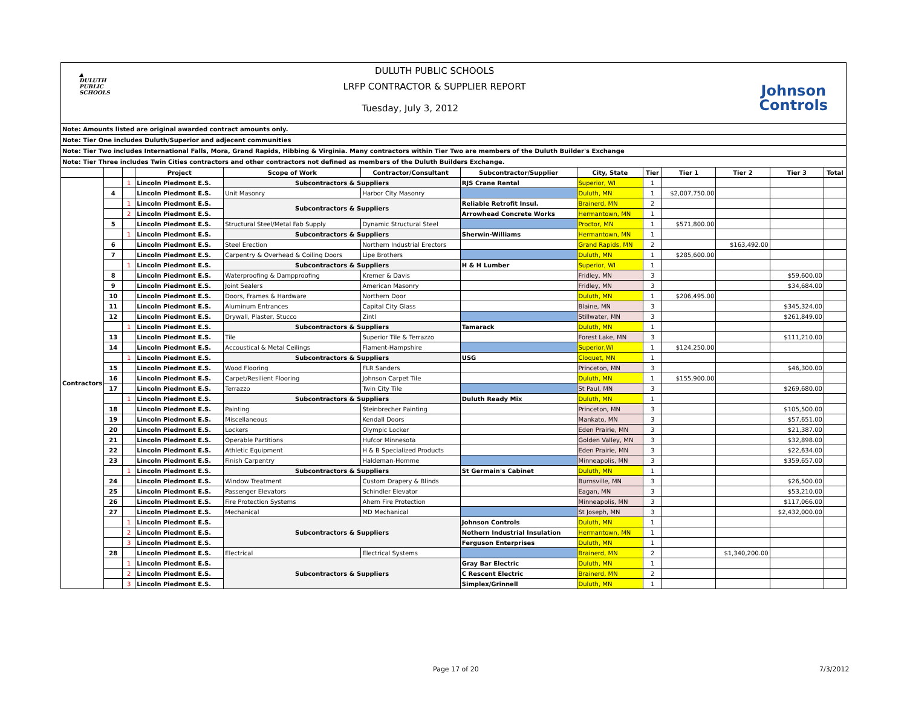▲
DULUTH
PUBLIC
SCHOOLS
Johnson
Controls
DULUTH PUBLIC SCHOOLS
LRFP CONTRACTOR & SUPPLIER REPORT
Tuesday, July 3, 2012
Note: Amounts listed are original awarded contract amounts only.
Note: Tier One includes Duluth/Superior and adjecent communities
Note: Tier Two includes International Falls, Mora, Grand Rapids, Hibbing & Virginia. Many contractors within Tier Two are members of the Duluth Builder's Exchange
Note: Tier Three includes Twin Cities contractors and other contractors not defined as members of the Duluth Builders Exchange.
| | | | Project | Scope of Work | Contractor/Consultant | Subcontractor/Supplier | City, State | Tier | Tier 1 | Tier 2 | Tier 3 | Total |
| --- | --- | --- | --- | --- | --- | --- | --- | --- | --- | --- | --- | --- |
| Contractors | | 1 | Lincoln Piedmont E.S. | Subcontractors & Suppliers | | RJS Crane Rental | Superior, WI | 1 | | | | |
| | 4 | | Lincoln Piedmont E.S. | Unit Masonry | Harbor City Masonry | | Duluth, MN | 1 | $2,007,750.00 | | | |
| | | 1 | Lincoln Piedmont E.S. | Subcontractors & Suppliers | | Reliable Retrofit Insul. | Brainerd, MN | 2 | | | | |
| | | 2 | Lincoln Piedmont E.S. | | | Arrowhead Concrete Works | Hermantown, MN | 1 | | | | |
| | 5 | | Lincoln Piedmont E.S. | Structural Steel/Metal Fab Supply | Dynamic Structural Steel | | Proctor, MN | 1 | $571,800.00 | | | |
| | | 1 | Lincoln Piedmont E.S. | Subcontractors & Suppliers | | Sherwin-Williams | Hermantown, MN | 1 | | | | |
| | 6 | | Lincoln Piedmont E.S. | Steel Erection | Northern Industrial Erectors | | Grand Rapids, MN | 2 | | $163,492.00 | | |
| | 7 | | Lincoln Piedmont E.S. | Carpentry & Overhead & Coiling Doors | Lipe Brothers | | Duluth, MN | 1 | $285,600.00 | | | |
| | | 1 | Lincoln Piedmont E.S. | Subcontractors & Suppliers | | H & H Lumber | Superior, WI | 1 | | | | |
| | 8 | | Lincoln Piedmont E.S. | Waterproofing & Dampproofing | Kremer & Davis | | Fridley, MN | 3 | | | $59,600.00 | |
| | 9 | | Lincoln Piedmont E.S. | Joint Sealers | American Masonry | | Fridley, MN | 3 | | | $34,684.00 | |
| | 10 | | Lincoln Piedmont E.S. | Doors, Frames & Hardware | Northern Door | | Duluth, MN | 1 | $206,495.00 | | | |
| | 11 | | Lincoln Piedmont E.S. | Aluminum Entrances | Capital City Glass | | Blaine, MN | 3 | | | $345,324.00 | |
| | 12 | | Lincoln Piedmont E.S. | Drywall, Plaster, Stucco | Zintl | | Stillwater, MN | 3 | | | $261,849.00 | |
| | | 1 | Lincoln Piedmont E.S. | Subcontractors & Suppliers | | Tamarack | Duluth, MN | 1 | | | | |
| | 13 | | Lincoln Piedmont E.S. | Tile | Superior Tile & Terrazzo | | Forest Lake, MN | 3 | | | $111,210.00 | |
| | 14 | | Lincoln Piedmont E.S. | Accoustical & Metal Ceilings | Flament-Hampshire | | Superior,WI | 1 | $124,250.00 | | | |
| | | 1 | Lincoln Piedmont E.S. | Subcontractors & Suppliers | | USG | Cloquet, MN | 1 | | | | |
| | 15 | | Lincoln Piedmont E.S. | Wood Flooring | FLR Sanders | | Princeton, MN | 3 | | | $46,300.00 | |
| | 16 | | Lincoln Piedmont E.S. | Carpet/Resilient Flooring | Johnson Carpet Tile | | Duluth, MN | 1 | $155,900.00 | | | |
| | 17 | | Lincoln Piedmont E.S. | Terrazzo | Twin City Tile | | St Paul, MN | 3 | | | $269,680.00 | |
| | | 1 | Lincoln Piedmont E.S. | Subcontractors & Suppliers | | Duluth Ready Mix | Duluth, MN | 1 | | | | |
| | 18 | | Lincoln Piedmont E.S. | Painting | Steinbrecher Painting | | Princeton, MN | 3 | | | $105,500.00 | |
| | 19 | | Lincoln Piedmont E.S. | Miscellaneous | Kendall Doors | | Mankato, MN | 3 | | | $57,651.00 | |
| | 20 | | Lincoln Piedmont E.S. | Lockers | Olympic Locker | | Eden Prairie, MN | 3 | | | $21,387.00 | |
| | 21 | | Lincoln Piedmont E.S. | Operable Partitions | Hufcor Minnesota | | Golden Valley, MN | 3 | | | $32,898.00 | |
| | 22 | | Lincoln Piedmont E.S. | Athletic Equipment | H & B Specialized Products | | Eden Prairie, MN | 3 | | | $22,634.00 | |
| | 23 | | Lincoln Piedmont E.S. | Finish Carpentry | Haldeman-Homme | | Minneapolis, MN | 3 | | | $359,657.00 | |
| | | 1 | Lincoln Piedmont E.S. | Subcontractors & Suppliers | | St Germain's Cabinet | Duluth, MN | 1 | | | | |
| | 24 | | Lincoln Piedmont E.S. | Window Treatment | Custom Drapery & Blinds | | Burnsville, MN | 3 | | | $26,500.00 | |
| | 25 | | Lincoln Piedmont E.S. | Passenger Elevators | Schindler Elevator | | Eagan, MN | 3 | | | $53,210.00 | |
| | 26 | | Lincoln Piedmont E.S. | Fire Protection Systems | Ahern Fire Protection | | Minneapolis, MN | 3 | | | $117,066.00 | |
| | 27 | | Lincoln Piedmont E.S. | Mechanical | MD Mechanical | | St Joseph, MN | 3 | | | $2,432,000.00 | |
| | | 1 | Lincoln Piedmont E.S. | Subcontractors & Suppliers | | Johnson Controls | Duluth, MN | 1 | | | | |
| | | 2 | Lincoln Piedmont E.S. | | | Nothern Industrial Insulation | Hermantown, MN | 1 | | | | |
| | | 3 | Lincoln Piedmont E.S. | | | Ferguson Enterprises | Duluth, MN | 1 | | | | |
| | 28 | | Lincoln Piedmont E.S. | Electrical | Electrical Systems | | Brainerd, MN | 2 | | $1,340,200.00 | | |
| | | 1 | Lincoln Piedmont E.S. | Subcontractors & Suppliers | | Gray Bar Electric | Duluth, MN | 1 | | | | |
| | | 2 | Lincoln Piedmont E.S. | | | C Rescent Electric | Brainerd, MN | 2 | | | | |
| | | 3 | Lincoln Piedmont E.S. | | | Simplex/Grinnell | Duluth, MN | 1 | | | | |
Page 17 of 20 7/3/2012